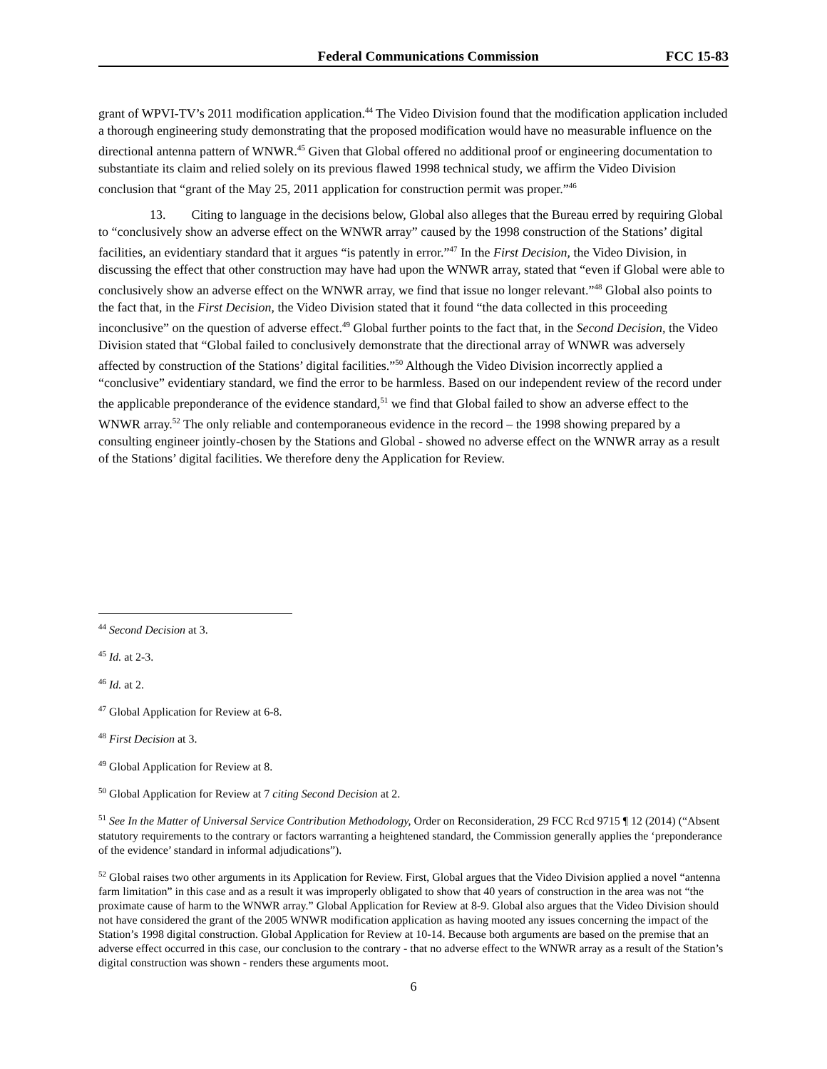Federal Communications Commission FCC 15-83
grant of WPVI-TV’s 2011 modification application.<sup>44</sup> The Video Division found that the modification application included a thorough engineering study demonstrating that the proposed modification would have no measurable influence on the directional antenna pattern of WNWR.<sup>45</sup> Given that Global offered no additional proof or engineering documentation to substantiate its claim and relied solely on its previous flawed 1998 technical study, we affirm the Video Division conclusion that “grant of the May 25, 2011 application for construction permit was proper.”<sup>46</sup>
13. Citing to language in the decisions below, Global also alleges that the Bureau erred by requiring Global to “conclusively show an adverse effect on the WNWR array” caused by the 1998 construction of the Stations’ digital facilities, an evidentiary standard that it argues “is patently in error.”<sup>47</sup> In the First Decision, the Video Division, in discussing the effect that other construction may have had upon the WNWR array, stated that “even if Global were able to conclusively show an adverse effect on the WNWR array, we find that issue no longer relevant.”<sup>48</sup> Global also points to the fact that, in the First Decision, the Video Division stated that it found “the data collected in this proceeding inconclusive” on the question of adverse effect.<sup>49</sup> Global further points to the fact that, in the Second Decision, the Video Division stated that “Global failed to conclusively demonstrate that the directional array of WNWR was adversely affected by construction of the Stations’ digital facilities.”<sup>50</sup> Although the Video Division incorrectly applied a “conclusive” evidentiary standard, we find the error to be harmless. Based on our independent review of the record under the applicable preponderance of the evidence standard,<sup>51</sup> we find that Global failed to show an adverse effect to the WNWR array.<sup>52</sup> The only reliable and contemporaneous evidence in the record – the 1998 showing prepared by a consulting engineer jointly-chosen by the Stations and Global - showed no adverse effect on the WNWR array as a result of the Stations’ digital facilities. We therefore deny the Application for Review.
<sup>44</sup> Second Decision at 3.
<sup>45</sup> Id. at 2-3.
<sup>46</sup> Id. at 2.
<sup>47</sup> Global Application for Review at 6-8.
<sup>48</sup> First Decision at 3.
<sup>49</sup> Global Application for Review at 8.
<sup>50</sup> Global Application for Review at 7 citing Second Decision at 2.
<sup>51</sup> See In the Matter of Universal Service Contribution Methodology, Order on Reconsideration, 29 FCC Rcd 9715 ¶ 12 (2014) (“Absent statutory requirements to the contrary or factors warranting a heightened standard, the Commission generally applies the ‘preponderance of the evidence’ standard in informal adjudications”).
<sup>52</sup> Global raises two other arguments in its Application for Review. First, Global argues that the Video Division applied a novel “antenna farm limitation” in this case and as a result it was improperly obligated to show that 40 years of construction in the area was not “the proximate cause of harm to the WNWR array.” Global Application for Review at 8-9. Global also argues that the Video Division should not have considered the grant of the 2005 WNWR modification application as having mooted any issues concerning the impact of the Station’s 1998 digital construction. Global Application for Review at 10-14. Because both arguments are based on the premise that an adverse effect occurred in this case, our conclusion to the contrary - that no adverse effect to the WNWR array as a result of the Station’s digital construction was shown - renders these arguments moot.
6